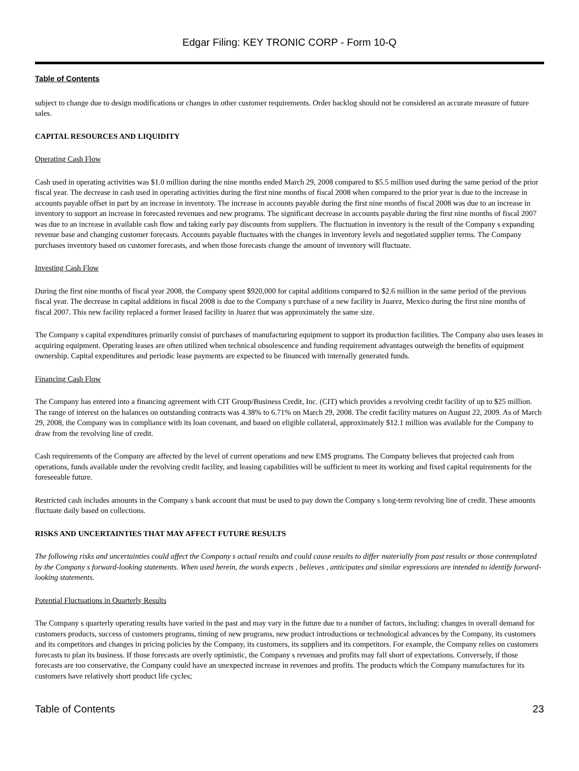Edgar Filing: KEY TRONIC CORP - Form 10-Q
Table of Contents
subject to change due to design modifications or changes in other customer requirements. Order backlog should not be considered an accurate measure of future sales.
CAPITAL RESOURCES AND LIQUIDITY
Operating Cash Flow
Cash used in operating activities was $1.0 million during the nine months ended March 29, 2008 compared to $5.5 million used during the same period of the prior fiscal year. The decrease in cash used in operating activities during the first nine months of fiscal 2008 when compared to the prior year is due to the increase in accounts payable offset in part by an increase in inventory. The increase in accounts payable during the first nine months of fiscal 2008 was due to an increase in inventory to support an increase in forecasted revenues and new programs. The significant decrease in accounts payable during the first nine months of fiscal 2007 was due to an increase in available cash flow and taking early pay discounts from suppliers. The fluctuation in inventory is the result of the Company s expanding revenue base and changing customer forecasts. Accounts payable fluctuates with the changes in inventory levels and negotiated supplier terms. The Company purchases inventory based on customer forecasts, and when those forecasts change the amount of inventory will fluctuate.
Investing Cash Flow
During the first nine months of fiscal year 2008, the Company spent $920,000 for capital additions compared to $2.6 million in the same period of the previous fiscal year. The decrease in capital additions in fiscal 2008 is due to the Company s purchase of a new facility in Juarez, Mexico during the first nine months of fiscal 2007. This new facility replaced a former leased facility in Juarez that was approximately the same size.
The Company s capital expenditures primarily consist of purchases of manufacturing equipment to support its production facilities. The Company also uses leases in acquiring equipment. Operating leases are often utilized when technical obsolescence and funding requirement advantages outweigh the benefits of equipment ownership. Capital expenditures and periodic lease payments are expected to be financed with internally generated funds.
Financing Cash Flow
The Company has entered into a financing agreement with CIT Group/Business Credit, Inc. (CIT) which provides a revolving credit facility of up to $25 million. The range of interest on the balances on outstanding contracts was 4.38% to 6.71% on March 29, 2008. The credit facility matures on August 22, 2009. As of March 29, 2008, the Company was in compliance with its loan covenant, and based on eligible collateral, approximately $12.1 million was available for the Company to draw from the revolving line of credit.
Cash requirements of the Company are affected by the level of current operations and new EMS programs. The Company believes that projected cash from operations, funds available under the revolving credit facility, and leasing capabilities will be sufficient to meet its working and fixed capital requirements for the foreseeable future.
Restricted cash includes amounts in the Company s bank account that must be used to pay down the Company s long-term revolving line of credit. These amounts fluctuate daily based on collections.
RISKS AND UNCERTAINTIES THAT MAY AFFECT FUTURE RESULTS
The following risks and uncertainties could affect the Company s actual results and could cause results to differ materially from past results or those contemplated by the Company s forward-looking statements. When used herein, the words expects , believes , anticipates and similar expressions are intended to identify forward-looking statements.
Potential Fluctuations in Quarterly Results
The Company s quarterly operating results have varied in the past and may vary in the future due to a number of factors, including: changes in overall demand for customers products, success of customers programs, timing of new programs, new product introductions or technological advances by the Company, its customers and its competitors and changes in pricing policies by the Company, its customers, its suppliers and its competitors. For example, the Company relies on customers forecasts to plan its business. If those forecasts are overly optimistic, the Company s revenues and profits may fall short of expectations. Conversely, if those forecasts are too conservative, the Company could have an unexpected increase in revenues and profits. The products which the Company manufactures for its customers have relatively short product life cycles;
Table of Contents 23